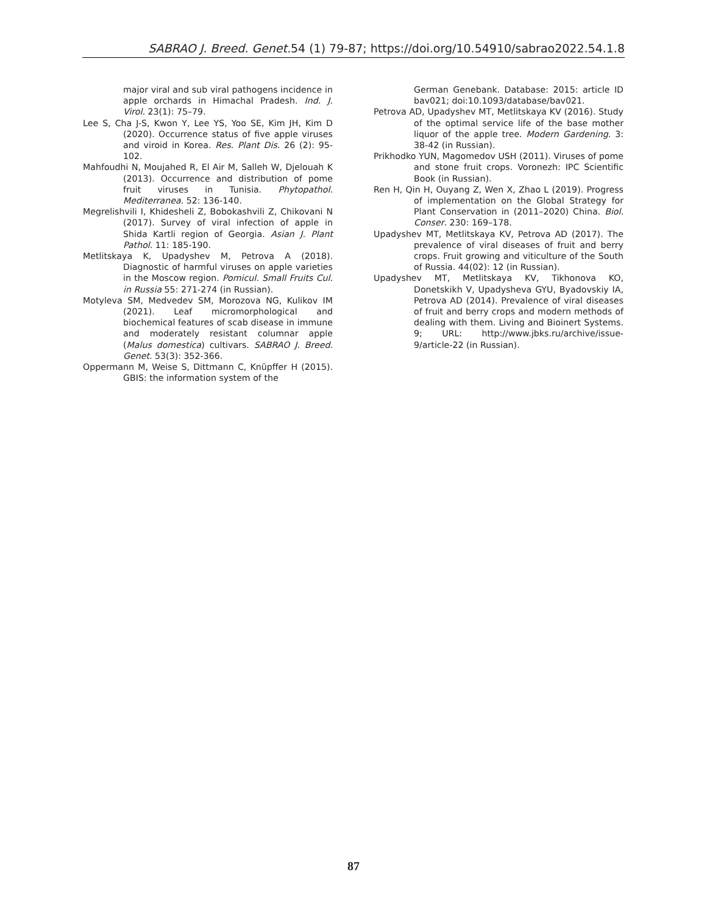SABRAO J. Breed. Genet. 54 (1) 79-87; https://doi.org/10.54910/sabrao2022.54.1.8
major viral and sub viral pathogens incidence in apple orchards in Himachal Pradesh. Ind. J. Virol. 23(1): 75–79.
Lee S, Cha J-S, Kwon Y, Lee YS, Yoo SE, Kim JH, Kim D (2020). Occurrence status of five apple viruses and viroid in Korea. Res. Plant Dis. 26 (2): 95-102.
Mahfoudhi N, Moujahed R, El Air M, Salleh W, Djelouah K (2013). Occurrence and distribution of pome fruit viruses in Tunisia. Phytopathol. Mediterranea. 52: 136-140.
Megrelishvili I, Khidesheli Z, Bobokashvili Z, Chikovani N (2017). Survey of viral infection of apple in Shida Kartli region of Georgia. Asian J. Plant Pathol. 11: 185-190.
Metlitskaya K, Upadyshev M, Petrova A (2018). Diagnostic of harmful viruses on apple varieties in the Moscow region. Pomicul. Small Fruits Cul. in Russia 55: 271-274 (in Russian).
Motyleva SM, Medvedev SM, Morozova NG, Kulikov IM (2021). Leaf micromorphological and biochemical features of scab disease in immune and moderately resistant columnar apple (Malus domestica) cultivars. SABRAO J. Breed. Genet. 53(3): 352-366.
Oppermann M, Weise S, Dittmann C, Knüpffer H (2015). GBIS: the information system of the
German Genebank. Database: 2015: article ID bav021; doi:10.1093/database/bav021.
Petrova AD, Upadyshev MT, Metlitskaya KV (2016). Study of the optimal service life of the base mother liquor of the apple tree. Modern Gardening. 3: 38-42 (in Russian).
Prikhodko YUN, Magomedov USH (2011). Viruses of pome and stone fruit crops. Voronezh: IPC Scientific Book (in Russian).
Ren H, Qin H, Ouyang Z, Wen X, Zhao L (2019). Progress of implementation on the Global Strategy for Plant Conservation in (2011–2020) China. Biol. Conser. 230: 169–178.
Upadyshev MT, Metlitskaya KV, Petrova AD (2017). The prevalence of viral diseases of fruit and berry crops. Fruit growing and viticulture of the South of Russia. 44(02): 12 (in Russian).
Upadyshev MT, Metlitskaya KV, Tikhonova KO, Donetskikh V, Upadysheva GYU, Byadovskiy IA, Petrova AD (2014). Prevalence of viral diseases of fruit and berry crops and modern methods of dealing with them. Living and Bioinert Systems. 9; URL: http://www.jbks.ru/archive/issue-9/article-22 (in Russian).
87